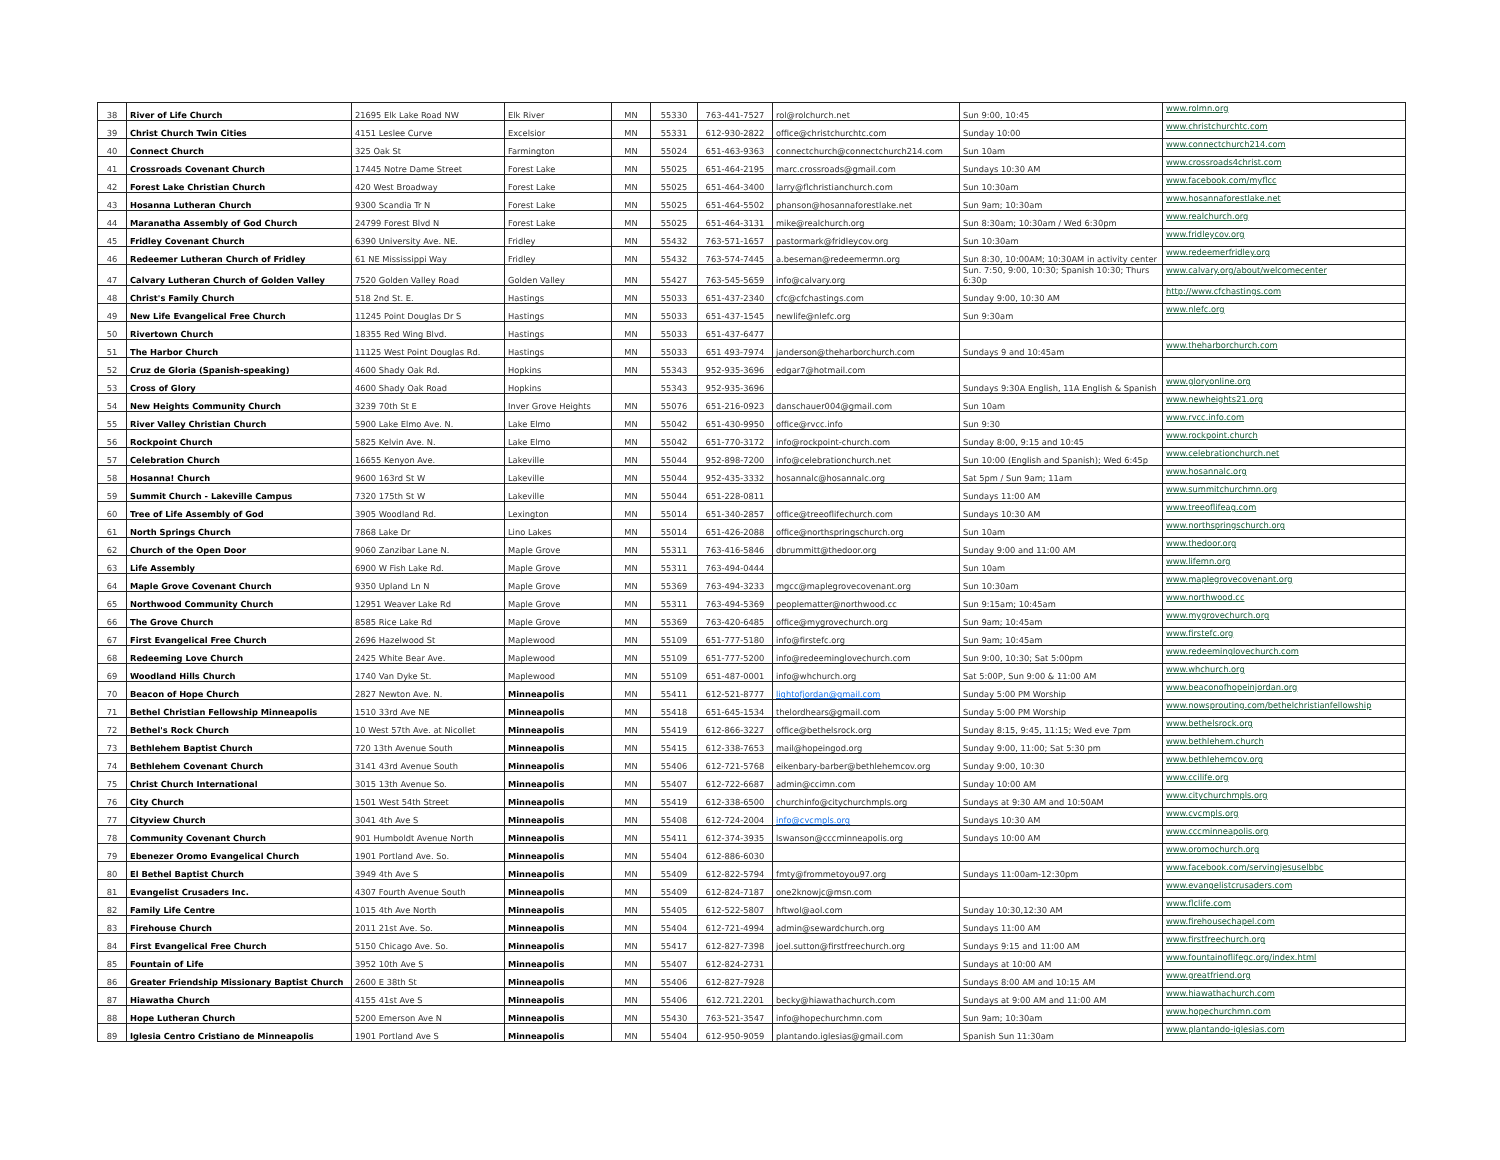| 38 | River of Life Church | 21695 Elk Lake Road NW | Elk River | MN | 55330 | 763-441-7527 | rol@rolchurch.net | Sun 9:00, 10:45 | www.rolmn.org |
| 39 | Christ Church Twin Cities | 4151 Leslee Curve | Excelsior | MN | 55331 | 612-930-2822 | office@christchurchtc.com | Sunday 10:00 | www.christchurchtc.com |
| 40 | Connect Church | 325 Oak St | Farmington | MN | 55024 | 651-463-9363 | connectchurch@connectchurch214.com | Sun 10am | www.connectchurch214.com |
| 41 | Crossroads Covenant Church | 17445 Notre Dame Street | Forest Lake | MN | 55025 | 651-464-2195 | marc.crossroads@gmail.com | Sundays 10:30 AM | www.crossroads4christ.com |
| 42 | Forest Lake Christian Church | 420 West Broadway | Forest Lake | MN | 55025 | 651-464-3400 | larry@flchristianchurch.com | Sun 10:30am | www.facebook.com/myflcc |
| 43 | Hosanna Lutheran Church | 9300 Scandia Tr N | Forest Lake | MN | 55025 | 651-464-5502 | phanson@hosannaforestlake.net | Sun 9am; 10:30am | www.hosannaforestlake.net |
| 44 | Maranatha Assembly of God Church | 24799 Forest Blvd N | Forest Lake | MN | 55025 | 651-464-3131 | mike@realchurch.org | Sun 8:30am; 10:30am / Wed 6:30pm | www.realchurch.org |
| 45 | Fridley Covenant Church | 6390 University Ave. NE. | Fridley | MN | 55432 | 763-571-1657 | pastormark@fridleycov.org | Sun 10:30am | www.fridleycov.org |
| 46 | Redeemer Lutheran Church of Fridley | 61 NE Mississippi Way | Fridley | MN | 55432 | 763-574-7445 | a.beseman@redeemermn.org | Sun 8:30, 10:00AM; 10:30AM in activity center | www.redeemerfridley.org |
| 47 | Calvary Lutheran Church of Golden Valley | 7520 Golden Valley Road | Golden Valley | MN | 55427 | 763-545-5659 | info@calvary.org | Sun. 7:50, 9:00, 10:30; Spanish 10:30; Thurs 6:30p | www.calvary.org/about/welcomecenter |
| 48 | Christ's Family Church | 518 2nd St. E. | Hastings | MN | 55033 | 651-437-2340 | cfc@cfchastings.com | Sunday 9:00, 10:30 AM | http://www.cfchastings.com |
| 49 | New Life Evangelical Free Church | 11245 Point Douglas Dr S | Hastings | MN | 55033 | 651-437-1545 | newlife@nlefc.org | Sun 9:30am | www.nlefc.org |
| 50 | Rivertown Church | 18355 Red Wing Blvd. | Hastings | MN | 55033 | 651-437-6477 | | | |
| 51 | The Harbor Church | 11125 West Point Douglas Rd. | Hastings | MN | 55033 | 651 493-7974 | janderson@theharborchurch.com | Sundays 9 and 10:45am | www.theharborchurch.com |
| 52 | Cruz de Gloria (Spanish-speaking) | 4600 Shady Oak Rd. | Hopkins | MN | 55343 | 952-935-3696 | edgar7@hotmail.com | | |
| 53 | Cross of Glory | 4600 Shady Oak Road | Hopkins | | 55343 | 952-935-3696 | | Sundays 9:30A English, 11A English & Spanish | www.gloryonline.org |
| 54 | New Heights Community Church | 3239 70th St E | Inver Grove Heights | MN | 55076 | 651-216-0923 | danschauer004@gmail.com | Sun 10am | www.newheights21.org |
| 55 | River Valley Christian Church | 5900 Lake Elmo Ave. N. | Lake Elmo | MN | 55042 | 651-430-9950 | office@rvcc.info | Sun 9:30 | www.rvcc.info.com |
| 56 | Rockpoint Church | 5825 Kelvin Ave. N. | Lake Elmo | MN | 55042 | 651-770-3172 | info@rockpoint-church.com | Sunday 8:00, 9:15 and 10:45 | www.rockpoint.church |
| 57 | Celebration Church | 16655 Kenyon Ave. | Lakeville | MN | 55044 | 952-898-7200 | info@celebrationchurch.net | Sun 10:00 (English and Spanish); Wed 6:45p | www.celebrationchurch.net |
| 58 | Hosanna! Church | 9600 163rd St W | Lakeville | MN | 55044 | 952-435-3332 | hosannalc@hosannalc.org | Sat 5pm / Sun 9am; 11am | www.hosannalc.org |
| 59 | Summit Church - Lakeville Campus | 7320 175th St W | Lakeville | MN | 55044 | 651-228-0811 | | Sundays 11:00 AM | www.summitchurchmn.org |
| 60 | Tree of Life Assembly of God | 3905 Woodland Rd. | Lexington | MN | 55014 | 651-340-2857 | office@treeoflifechurch.com | Sundays 10:30 AM | www.treeoflifeag.com |
| 61 | North Springs Church | 7868 Lake Dr | Lino Lakes | MN | 55014 | 651-426-2088 | office@northspringschurch.org | Sun 10am | www.northspringschurch.org |
| 62 | Church of the Open Door | 9060 Zanzibar Lane N. | Maple Grove | MN | 55311 | 763-416-5846 | dbrummitt@thedoor.org | Sunday 9:00 and 11:00 AM | www.thedoor.org |
| 63 | Life Assembly | 6900 W Fish Lake Rd. | Maple Grove | MN | 55311 | 763-494-0444 | | Sun 10am | www.lifemn.org |
| 64 | Maple Grove Covenant Church | 9350 Upland Ln N | Maple Grove | MN | 55369 | 763-494-3233 | mgcc@maplegrovecovenant.org | Sun 10:30am | www.maplegrovecovenant.org |
| 65 | Northwood Community Church | 12951 Weaver Lake Rd | Maple Grove | MN | 55311 | 763-494-5369 | peoplematter@northwood.cc | Sun 9:15am; 10:45am | www.northwood.cc |
| 66 | The Grove Church | 8585 Rice Lake Rd | Maple Grove | MN | 55369 | 763-420-6485 | office@mygrovechurch.org | Sun 9am; 10:45am | www.mygrovechurch.org |
| 67 | First Evangelical Free Church | 2696 Hazelwood St | Maplewood | MN | 55109 | 651-777-5180 | info@firstefc.org | Sun 9am; 10:45am | www.firstefc.org |
| 68 | Redeeming Love Church | 2425 White Bear Ave. | Maplewood | MN | 55109 | 651-777-5200 | info@redeeminglovechurch.com | Sun 9:00, 10:30; Sat 5:00pm | www.redeeminglovechurch.com |
| 69 | Woodland Hills Church | 1740 Van Dyke St. | Maplewood | MN | 55109 | 651-487-0001 | info@whchurch.org | Sat 5:00P, Sun 9:00 & 11:00 AM | www.whchurch.org |
| 70 | Beacon of Hope Church | 2827 Newton Ave. N. | Minneapolis | MN | 55411 | 612-521-8777 | lightofjordan@gmail.com | Sunday 5:00 PM Worship | www.beaconofhopeinjordan.org |
| 71 | Bethel Christian Fellowship Minneapolis | 1510 33rd Ave NE | Minneapolis | MN | 55418 | 651-645-1534 | thelordhears@gmail.com | Sunday 5:00 PM Worship | www.nowsprouting.com/bethelchristianfellowship |
| 72 | Bethel's Rock Church | 10 West 57th Ave. at Nicollet | Minneapolis | MN | 55419 | 612-866-3227 | office@bethelsrock.org | Sunday 8:15, 9:45, 11:15; Wed eve 7pm | www.bethelsrock.org |
| 73 | Bethlehem Baptist Church | 720 13th Avenue South | Minneapolis | MN | 55415 | 612-338-7653 | mail@hopeingod.org | Sunday 9:00, 11:00; Sat 5:30 pm | www.bethlehem.church |
| 74 | Bethlehem Covenant Church | 3141 43rd Avenue South | Minneapolis | MN | 55406 | 612-721-5768 | eikenbary-barber@bethlehemcov.org | Sunday 9:00, 10:30 | www.bethlehemcov.org |
| 75 | Christ Church International | 3015 13th Avenue So. | Minneapolis | MN | 55407 | 612-722-6687 | admin@ccimn.com | Sunday 10:00 AM | www.ccilife.org |
| 76 | City Church | 1501 West 54th Street | Minneapolis | MN | 55419 | 612-338-6500 | churchinfo@citychurchmpls.org | Sundays at 9:30 AM and 10:50AM | www.citychurchmpls.org |
| 77 | Cityview Church | 3041 4th Ave S | Minneapolis | MN | 55408 | 612-724-2004 | info@cvcmpls.org | Sundays 10:30 AM | www.cvcmpls.org |
| 78 | Community Covenant Church | 901 Humboldt Avenue North | Minneapolis | MN | 55411 | 612-374-3935 | lswanson@cccminneapolis.org | Sundays 10:00 AM | www.cccminneapolis.org |
| 79 | Ebenezer Oromo Evangelical Church | 1901 Portland Ave. So. | Minneapolis | MN | 55404 | 612-886-6030 | | | www.oromochurch.org |
| 80 | El Bethel Baptist Church | 3949 4th Ave S | Minneapolis | MN | 55409 | 612-822-5794 | fmty@frommetoyou97.org | Sundays 11:00am-12:30pm | www.facebook.com/servingjesuselbbc |
| 81 | Evangelist Crusaders Inc. | 4307 Fourth Avenue South | Minneapolis | MN | 55409 | 612-824-7187 | one2knowjc@msn.com | | www.evangelistcrusaders.com |
| 82 | Family Life Centre | 1015 4th Ave North | Minneapolis | MN | 55405 | 612-522-5807 | hftwol@aol.com | Sunday 10:30,12:30 AM | www.flclife.com |
| 83 | Firehouse Church | 2011 21st Ave. So. | Minneapolis | MN | 55404 | 612-721-4994 | admin@sewardchurch.org | Sundays 11:00 AM | www.firehousechapel.com |
| 84 | First Evangelical Free Church | 5150 Chicago Ave. So. | Minneapolis | MN | 55417 | 612-827-7398 | joel.sutton@firstfreechurch.org | Sundays 9:15 and 11:00 AM | www.firstfreechurch.org |
| 85 | Fountain of Life | 3952 10th Ave S | Minneapolis | MN | 55407 | 612-824-2731 | | Sundays at 10:00 AM | www.fountainoflifegc.org/index.html |
| 86 | Greater Friendship Missionary Baptist Church | 2600 E 38th St | Minneapolis | MN | 55406 | 612-827-7928 | | Sundays 8:00 AM and 10:15 AM | www.greatfriend.org |
| 87 | Hiawatha Church | 4155 41st Ave S | Minneapolis | MN | 55406 | 612.721.2201 | becky@hiawathachurch.com | Sundays at 9:00 AM and 11:00 AM | www.hiawathachurch.com |
| 88 | Hope Lutheran Church | 5200 Emerson Ave N | Minneapolis | MN | 55430 | 763-521-3547 | info@hopechurchmn.com | Sun 9am; 10:30am | www.hopechurchmn.com |
| 89 | Iglesia Centro Cristiano de Minneapolis | 1901 Portland Ave S | Minneapolis | MN | 55404 | 612-950-9059 | plantando.iglesias@gmail.com | Spanish Sun 11:30am | www.plantando-iglesias.com |